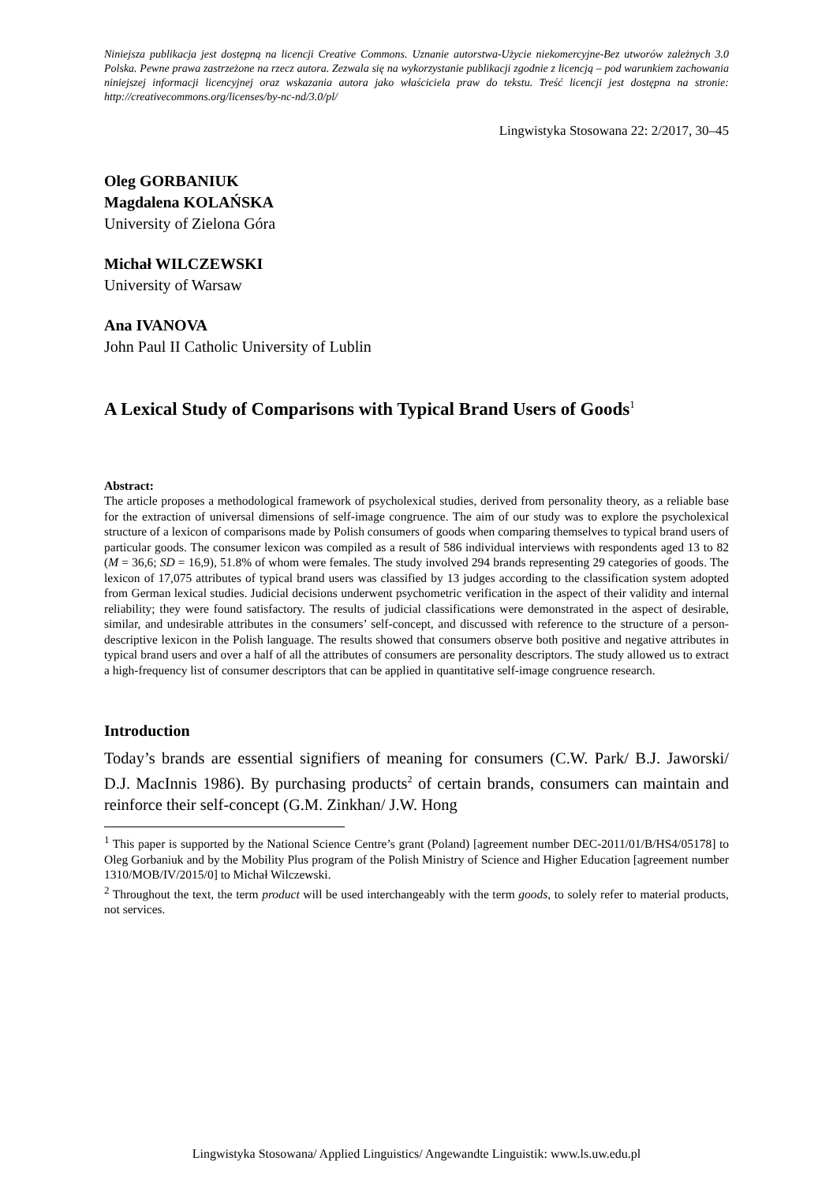Niniejsza publikacja jest dostępną na licencji Creative Commons. Uznanie autorstwa-Użycie niekomercyjne-Bez utworów zależnych 3.0 Polska. Pewne prawa zastrzeżone na rzecz autora. Zezwala się na wykorzystanie publikacji zgodnie z licencją – pod warunkiem zachowania niniejszej informacji licencyjnej oraz wskazania autora jako właściciela praw do tekstu. Treść licencji jest dostępna na stronie: http://creativecommons.org/licenses/by-nc-nd/3.0/pl/
Lingwistyka Stosowana 22: 2/2017, 30–45
Oleg GORBANIUK
Magdalena KOLAŃSKA
University of Zielona Góra
Michał WILCZEWSKI
University of Warsaw
Ana IVANOVA
John Paul II Catholic University of Lublin
A Lexical Study of Comparisons with Typical Brand Users of Goods<sup>1</sup>
Abstract:
The article proposes a methodological framework of psycholexical studies, derived from personality theory, as a reliable base for the extraction of universal dimensions of self-image congruence. The aim of our study was to explore the psycholexical structure of a lexicon of comparisons made by Polish consumers of goods when comparing themselves to typical brand users of particular goods. The consumer lexicon was compiled as a result of 586 individual interviews with respondents aged 13 to 82 (M = 36,6; SD = 16,9), 51.8% of whom were females. The study involved 294 brands representing 29 categories of goods. The lexicon of 17,075 attributes of typical brand users was classified by 13 judges according to the classification system adopted from German lexical studies. Judicial decisions underwent psychometric verification in the aspect of their validity and internal reliability; they were found satisfactory. The results of judicial classifications were demonstrated in the aspect of desirable, similar, and undesirable attributes in the consumers’ self-concept, and discussed with reference to the structure of a person-descriptive lexicon in the Polish language. The results showed that consumers observe both positive and negative attributes in typical brand users and over a half of all the attributes of consumers are personality descriptors. The study allowed us to extract a high-frequency list of consumer descriptors that can be applied in quantitative self-image congruence research.
Introduction
Today’s brands are essential signifiers of meaning for consumers (C.W. Park/ B.J. Jaworski/ D.J. MacInnis 1986). By purchasing products<sup>2</sup> of certain brands, consumers can maintain and reinforce their self-concept (G.M. Zinkhan/ J.W. Hong
<sup>1</sup> This paper is supported by the National Science Centre’s grant (Poland) [agreement number DEC-2011/01/B/HS4/05178] to Oleg Gorbaniuk and by the Mobility Plus program of the Polish Ministry of Science and Higher Education [agreement number 1310/MOB/IV/2015/0] to Michał Wilczewski.
<sup>2</sup> Throughout the text, the term product will be used interchangeably with the term goods, to solely refer to material products, not services.
Lingwistyka Stosowana/ Applied Linguistics/ Angewandte Linguistik: www.ls.uw.edu.pl